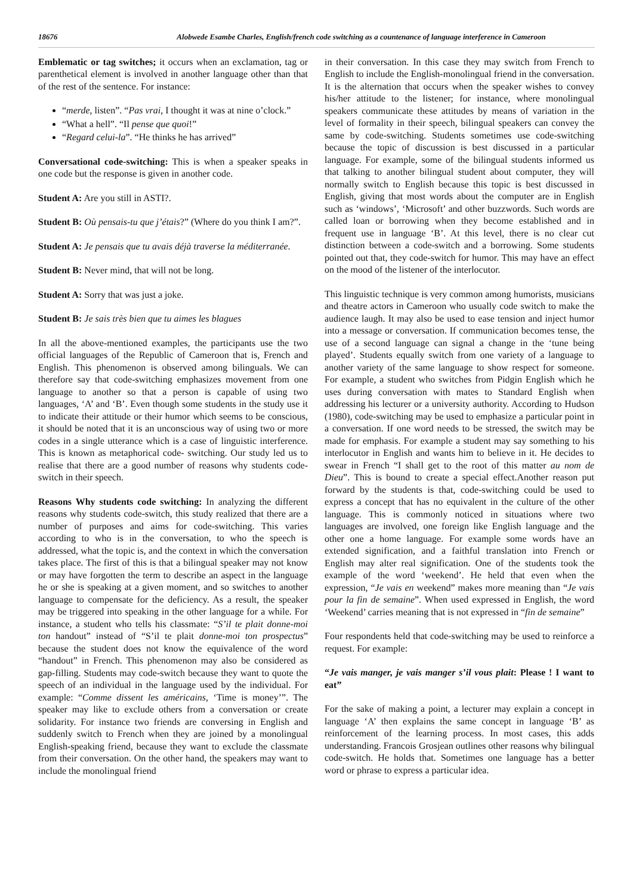18676 Alobwede Esambe Charles, English/french code switching as a countenance of language interference in Cameroon
Emblematic or tag switches; it occurs when an exclamation, tag or parenthetical element is involved in another language other than that of the rest of the sentence. For instance:
“merde, listen”. “Pas vrai, I thought it was at nine o’clock.”
“What a hell”. “Il pense que quoi!”
“Regard celui-la”. “He thinks he has arrived”
Conversational code-switching: This is when a speaker speaks in one code but the response is given in another code.
Student A: Are you still in ASTI?.
Student B: Où pensais-tu que j’étais?” (Where do you think I am?”.
Student A: Je pensais que tu avais déjà traverse la méditerranée.
Student B: Never mind, that will not be long.
Student A: Sorry that was just a joke.
Student B: Je sais très bien que tu aimes les blagues
In all the above-mentioned examples, the participants use the two official languages of the Republic of Cameroon that is, French and English. This phenomenon is observed among bilinguals. We can therefore say that code-switching emphasizes movement from one language to another so that a person is capable of using two languages, ‘A’ and ‘B’. Even though some students in the study use it to indicate their attitude or their humor which seems to be conscious, it should be noted that it is an unconscious way of using two or more codes in a single utterance which is a case of linguistic interference. This is known as metaphorical code- switching. Our study led us to realise that there are a good number of reasons why students code-switch in their speech.
Reasons Why students code switching: In analyzing the different reasons why students code-switch, this study realized that there are a number of purposes and aims for code-switching. This varies according to who is in the conversation, to who the speech is addressed, what the topic is, and the context in which the conversation takes place. The first of this is that a bilingual speaker may not know or may have forgotten the term to describe an aspect in the language he or she is speaking at a given moment, and so switches to another language to compensate for the deficiency. As a result, the speaker may be triggered into speaking in the other language for a while. For instance, a student who tells his classmate: “S’il te plait donne-moi ton handout” instead of “S’il te plait donne-moi ton prospectus” because the student does not know the equivalence of the word “handout” in French. This phenomenon may also be considered as gap-filling. Students may code-switch because they want to quote the speech of an individual in the language used by the individual. For example: “Comme dissent les américains, ‘Time is money’”. The speaker may like to exclude others from a conversation or create solidarity. For instance two friends are conversing in English and suddenly switch to French when they are joined by a monolingual English-speaking friend, because they want to exclude the classmate from their conversation. On the other hand, the speakers may want to include the monolingual friend
in their conversation. In this case they may switch from French to English to include the English-monolingual friend in the conversation. It is the alternation that occurs when the speaker wishes to convey his/her attitude to the listener; for instance, where monolingual speakers communicate these attitudes by means of variation in the level of formality in their speech, bilingual speakers can convey the same by code-switching. Students sometimes use code-switching because the topic of discussion is best discussed in a particular language. For example, some of the bilingual students informed us that talking to another bilingual student about computer, they will normally switch to English because this topic is best discussed in English, giving that most words about the computer are in English such as ‘windows’, ‘Microsoft’ and other buzzwords. Such words are called loan or borrowing when they become established and in frequent use in language ‘B’. At this level, there is no clear cut distinction between a code-switch and a borrowing. Some students pointed out that, they code-switch for humor. This may have an effect on the mood of the listener of the interlocutor.
This linguistic technique is very common among humorists, musicians and theatre actors in Cameroon who usually code switch to make the audience laugh. It may also be used to ease tension and inject humor into a message or conversation. If communication becomes tense, the use of a second language can signal a change in the ‘tune being played’. Students equally switch from one variety of a language to another variety of the same language to show respect for someone. For example, a student who switches from Pidgin English which he uses during conversation with mates to Standard English when addressing his lecturer or a university authority. According to Hudson (1980), code-switching may be used to emphasize a particular point in a conversation. If one word needs to be stressed, the switch may be made for emphasis. For example a student may say something to his interlocutor in English and wants him to believe in it. He decides to swear in French “I shall get to the root of this matter au nom de Dieu”. This is bound to create a special effect.Another reason put forward by the students is that, code-switching could be used to express a concept that has no equivalent in the culture of the other language. This is commonly noticed in situations where two languages are involved, one foreign like English language and the other one a home language. For example some words have an extended signification, and a faithful translation into French or English may alter real signification. One of the students took the example of the word ‘weekend’. He held that even when the expression, “Je vais en weekend” makes more meaning than “Je vais pour la fin de semaine”. When used expressed in English, the word ‘Weekend’ carries meaning that is not expressed in “fin de semaine”
Four respondents held that code-switching may be used to reinforce a request. For example:
“Je vais manger, je vais manger s’il vous plait: Please ! I want to eat”
For the sake of making a point, a lecturer may explain a concept in language ‘A’ then explains the same concept in language ‘B’ as reinforcement of the learning process. In most cases, this adds understanding. Francois Grosjean outlines other reasons why bilingual code-switch. He holds that. Sometimes one language has a better word or phrase to express a particular idea.